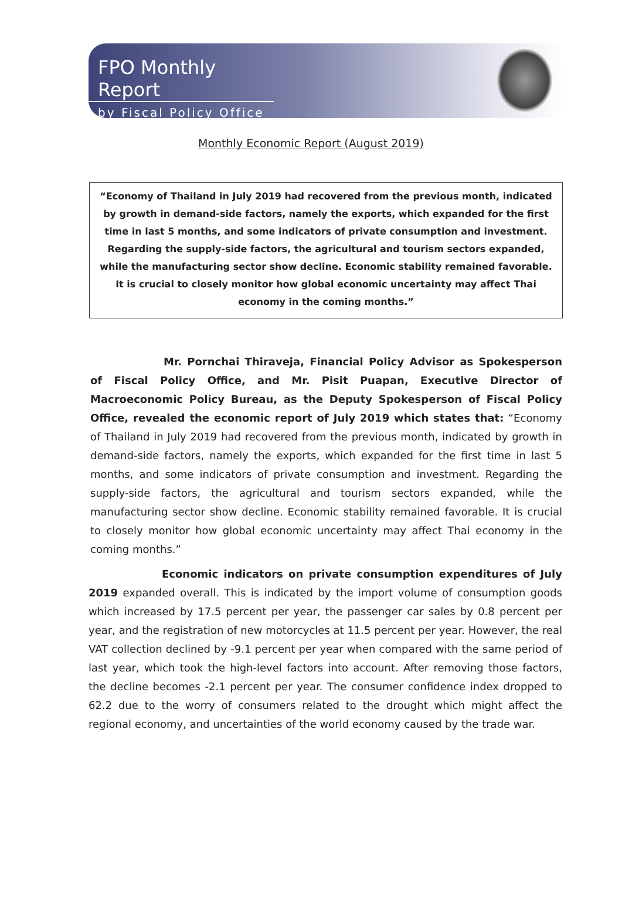FPO Monthly Report
by Fiscal Policy Office
Monthly Economic Report (August 2019)
“Economy of Thailand in July 2019 had recovered from the previous month, indicated by growth in demand-side factors, namely the exports, which expanded for the first time in last 5 months, and some indicators of private consumption and investment. Regarding the supply-side factors, the agricultural and tourism sectors expanded, while the manufacturing sector show decline. Economic stability remained favorable. It is crucial to closely monitor how global economic uncertainty may affect Thai economy in the coming months.”
Mr. Pornchai Thiraveja, Financial Policy Advisor as Spokesperson of Fiscal Policy Office, and Mr. Pisit Puapan, Executive Director of Macroeconomic Policy Bureau, as the Deputy Spokesperson of Fiscal Policy Office, revealed the economic report of July 2019 which states that: “Economy of Thailand in July 2019 had recovered from the previous month, indicated by growth in demand-side factors, namely the exports, which expanded for the first time in last 5 months, and some indicators of private consumption and investment. Regarding the supply-side factors, the agricultural and tourism sectors expanded, while the manufacturing sector show decline. Economic stability remained favorable. It is crucial to closely monitor how global economic uncertainty may affect Thai economy in the coming months.”
Economic indicators on private consumption expenditures of July 2019 expanded overall. This is indicated by the import volume of consumption goods which increased by 17.5 percent per year, the passenger car sales by 0.8 percent per year, and the registration of new motorcycles at 11.5 percent per year. However, the real VAT collection declined by -9.1 percent per year when compared with the same period of last year, which took the high-level factors into account. After removing those factors, the decline becomes -2.1 percent per year. The consumer confidence index dropped to 62.2 due to the worry of consumers related to the drought which might affect the regional economy, and uncertainties of the world economy caused by the trade war.